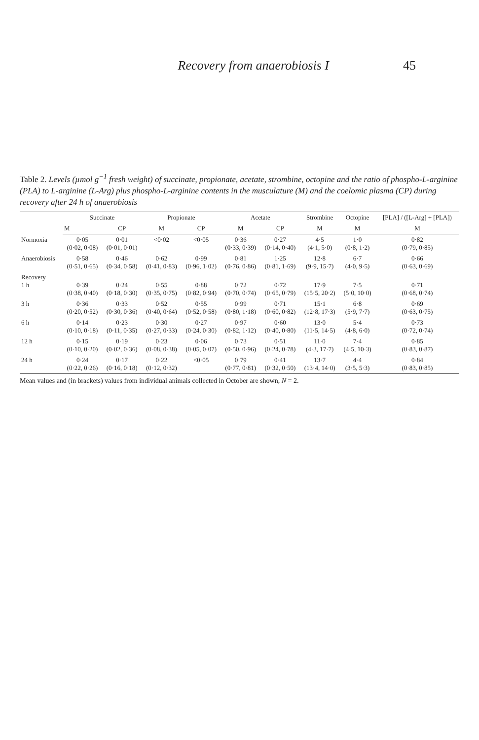Recovery from anaerobiosis I 45
Table 2. Levels (µmol g<sup>−1</sup> fresh weight) of succinate, propionate, acetate, strombine, octopine and the ratio of phospho-L-arginine (PLA) to L-arginine (L-Arg) plus phospho-L-arginine contents in the musculature (M) and the coelomic plasma (CP) during recovery after 24 h of anaerobiosis
| | Succinate | | Propionate | | Acetate | | Strombine | Octopine | [PLA] / ([L-Arg] + [PLA]) |
| --- | --- | --- | --- | --- | --- | --- | --- | --- | --- |
| | M | CP | M | CP | M | CP | M | M | M |
| Normoxia | 0·05 (0·02, 0·08) | 0·01 (0·01, 0·01) | <0·02 | <0·05 | 0·36 (0·33, 0·39) | 0·27 (0·14, 0·40) | 4·5 (4·1, 5·0) | 1·0 (0·8, 1·2) | 0·82 (0·79, 0·85) |
| Anaerobiosis | 0·58 (0·51, 0·65) | 0·46 (0·34, 0·58) | 0·62 (0·41, 0·83) | 0·99 (0·96, 1·02) | 0·81 (0·76, 0·86) | 1·25 (0·81, 1·69) | 12·8 (9·9, 15·7) | 6·7 (4·0, 9·5) | 0·66 (0·63, 0·69) |
| Recovery 1 h | 0·39 (0·38, 0·40) | 0·24 (0·18, 0·30) | 0·55 (0·35, 0·75) | 0·88 (0·82, 0·94) | 0·72 (0·70, 0·74) | 0·72 (0·65, 0·79) | 17·9 (15·5, 20·2) | 7·5 (5·0, 10·0) | 0·71 (0·68, 0·74) |
| 3 h | 0·36 (0·20, 0·52) | 0·33 (0·30, 0·36) | 0·52 (0·40, 0·64) | 0·55 (0·52, 0·58) | 0·99 (0·80, 1·18) | 0·71 (0·60, 0·82) | 15·1 (12·8, 17·3) | 6·8 (5·9, 7·7) | 0·69 (0·63, 0·75) |
| 6 h | 0·14 (0·10, 0·18) | 0·23 (0·11, 0·35) | 0·30 (0·27, 0·33) | 0·27 (0·24, 0·30) | 0·97 (0·82, 1·12) | 0·60 (0·40, 0·80) | 13·0 (11·5, 14·5) | 5·4 (4·8, 6·0) | 0·73 (0·72, 0·74) |
| 12 h | 0·15 (0·10, 0·20) | 0·19 (0·02, 0·36) | 0·23 (0·08, 0·38) | 0·06 (0·05, 0·07) | 0·73 (0·50, 0·96) | 0·51 (0·24, 0·78) | 11·0 (4·3, 17·7) | 7·4 (4·5, 10·3) | 0·85 (0·83, 0·87) |
| 24 h | 0·24 (0·22, 0·26) | 0·17 (0·16, 0·18) | 0·22 (0·12, 0·32) | <0·05 | 0·79 (0·77, 0·81) | 0·41 (0·32, 0·50) | 13·7 (13·4, 14·0) | 4·4 (3·5, 5·3) | 0·84 (0·83, 0·85) |
Mean values and (in brackets) values from individual animals collected in October are shown, N = 2.